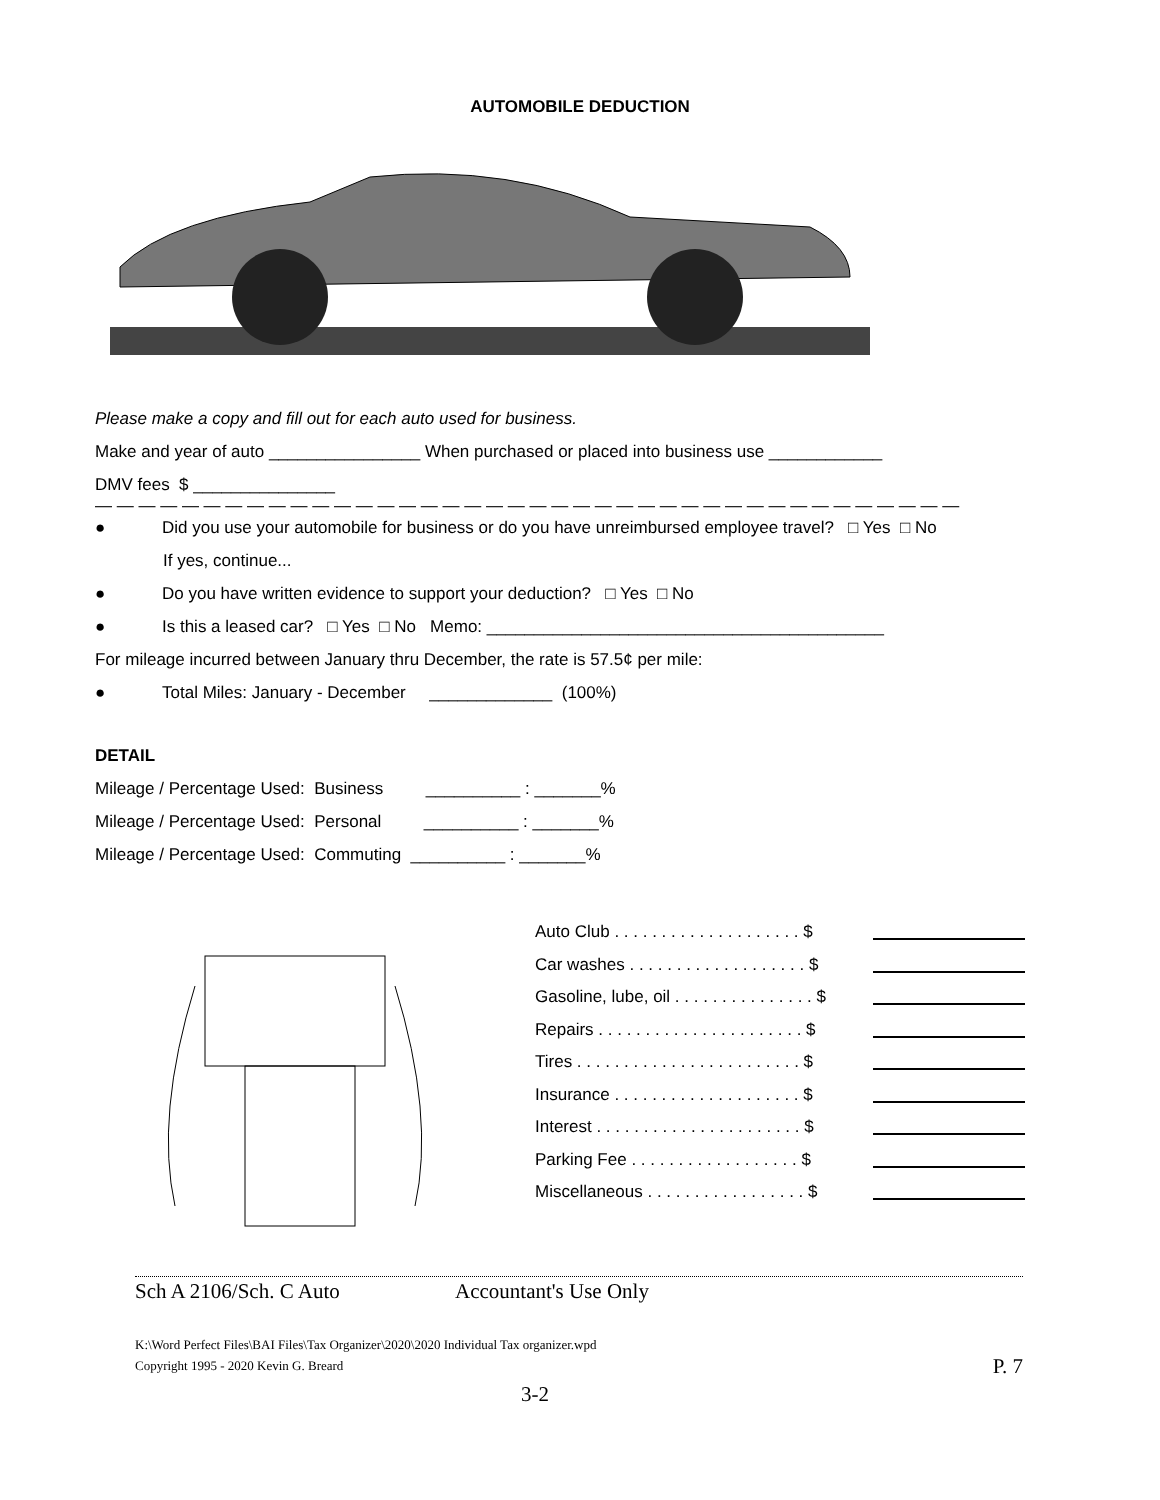AUTOMOBILE DEDUCTION
Please make a copy and fill out for each auto used for business.
Make and year of auto ________________ When purchased or placed into business use ____________
DMV fees $ _______________
— — — — — — — — — — — — — — — — — — — — — — — — — — — — — — — — — — — — — — — —
● Did you use your automobile for business or do you have unreimbursed employee travel? □ Yes □ No
If yes, continue...
● Do you have written evidence to support your deduction? □ Yes □ No
● Is this a leased car? □ Yes □ No Memo: __________________________________________
For mileage incurred between January thru December, the rate is 57.5¢ per mile:
● Total Miles: January - December _____________ (100%)
DETAIL
Mileage / Percentage Used: Business __________ : _______%
Mileage / Percentage Used: Personal __________ : _______%
Mileage / Percentage Used: Commuting __________ : _______%
Auto Club . . . . . . . . . . . . . . . . . . . . $
Car washes . . . . . . . . . . . . . . . . . . . $
Gasoline, lube, oil . . . . . . . . . . . . . . . $
Repairs . . . . . . . . . . . . . . . . . . . . . . $
Tires . . . . . . . . . . . . . . . . . . . . . . . . $
Insurance . . . . . . . . . . . . . . . . . . . . $
Interest . . . . . . . . . . . . . . . . . . . . . . $
Parking Fee . . . . . . . . . . . . . . . . . . $
Miscellaneous . . . . . . . . . . . . . . . . . $
Sch A 2106/Sch. C Auto Accountant's Use Only
K:\Word Perfect Files\BAI Files\Tax Organizer\2020\2020 Individual Tax organizer.wpd
Copyright 1995 - 2020 Kevin G. Breard P. 7
3-2